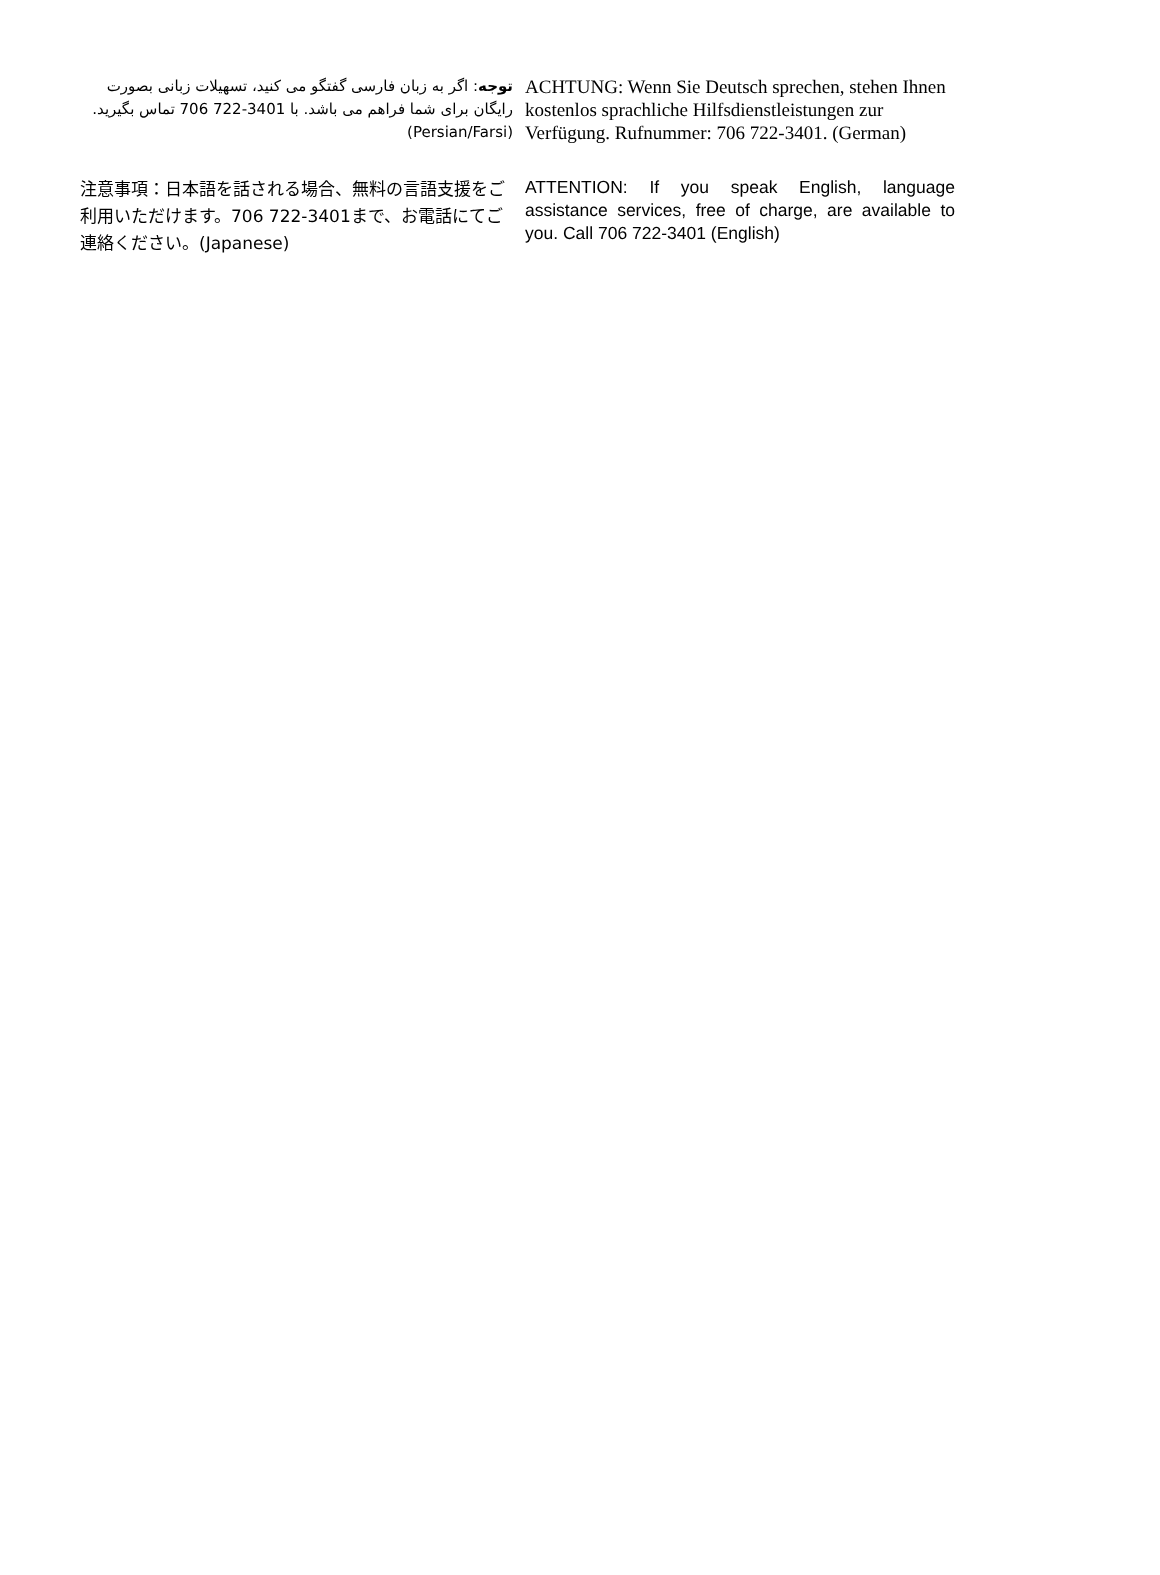توجه: اگر به زبان فارسی گفتگو می کنید، تسهیلات زبانی بصورت رایگان برای شما فراهم می باشد. با 3401-722 706 تماس بگیرید.(Persian/Farsi)
ACHTUNG: Wenn Sie Deutsch sprechen, stehen Ihnen kostenlos sprachliche Hilfsdienstleistungen zur Verfügung. Rufnummer: 706 722-3401. (German)
注意事項：日本語を話される場合、無料の言語支援をご利用いただけます。706 722-3401まで、お電話にてご連絡ください。(Japanese)
ATTENTION: If you speak English, language assistance services, free of charge, are available to you. Call 706 722-3401 (English)